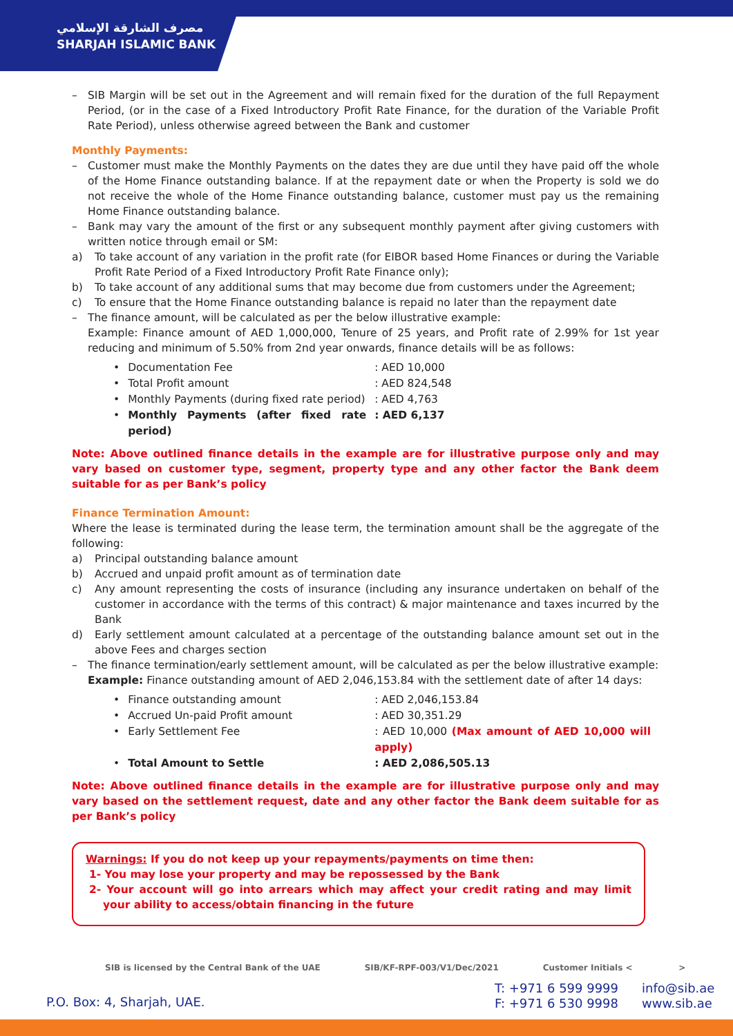مصرف الشارقة الإسلامي
SHARJAH ISLAMIC BANK
SIB Margin will be set out in the Agreement and will remain fixed for the duration of the full Repayment Period, (or in the case of a Fixed Introductory Profit Rate Finance, for the duration of the Variable Profit Rate Period), unless otherwise agreed between the Bank and customer
Monthly Payments:
Customer must make the Monthly Payments on the dates they are due until they have paid off the whole of the Home Finance outstanding balance. If at the repayment date or when the Property is sold we do not receive the whole of the Home Finance outstanding balance, customer must pay us the remaining Home Finance outstanding balance.
Bank may vary the amount of the first or any subsequent monthly payment after giving customers with written notice through email or SM:
a) To take account of any variation in the profit rate (for EIBOR based Home Finances or during the Variable Profit Rate Period of a Fixed Introductory Profit Rate Finance only);
b) To take account of any additional sums that may become due from customers under the Agreement;
c) To ensure that the Home Finance outstanding balance is repaid no later than the repayment date
The finance amount, will be calculated as per the below illustrative example:
Example: Finance amount of AED 1,000,000, Tenure of 25 years, and Profit rate of 2.99% for 1st year reducing and minimum of 5.50% from 2nd year onwards, finance details will be as follows:
| • | Documentation Fee | : AED 10,000 |
| • | Total Profit amount | : AED 824,548 |
| • | Monthly Payments (during fixed rate period) | : AED 4,763 |
| • | Monthly Payments (after fixed rate period) | : AED 6,137 |
Note: Above outlined finance details in the example are for illustrative purpose only and may vary based on customer type, segment, property type and any other factor the Bank deem suitable for as per Bank’s policy
Finance Termination Amount:
Where the lease is terminated during the lease term, the termination amount shall be the aggregate of the following:
a) Principal outstanding balance amount
b) Accrued and unpaid profit amount as of termination date
c) Any amount representing the costs of insurance (including any insurance undertaken on behalf of the customer in accordance with the terms of this contract) & major maintenance and taxes incurred by the Bank
d) Early settlement amount calculated at a percentage of the outstanding balance amount set out in the above Fees and charges section
The finance termination/early settlement amount, will be calculated as per the below illustrative example:
Example: Finance outstanding amount of AED 2,046,153.84 with the settlement date of after 14 days:
| • | Finance outstanding amount | : AED 2,046,153.84 |
| • | Accrued Un-paid Profit amount | : AED 30,351.29 |
| • | Early Settlement Fee | : AED 10,000 (Max amount of AED 10,000 will apply) |
| • | Total Amount to Settle | : AED 2,086,505.13 |
Note: Above outlined finance details in the example are for illustrative purpose only and may vary based on the settlement request, date and any other factor the Bank deem suitable for as per Bank’s policy
Warnings: If you do not keep up your repayments/payments on time then:
1- You may lose your property and may be repossessed by the Bank
2- Your account will go into arrears which may affect your credit rating and may limit your ability to access/obtain financing in the future
SIB is licensed by the Central Bank of the UAE SIB/KF-RPF-003/V1/Dec/2021 Customer Initials < >
P.O. Box: 4, Sharjah, UAE.
T: +971 6 599 9999
F: +971 6 530 9998
info@sib.ae
www.sib.ae